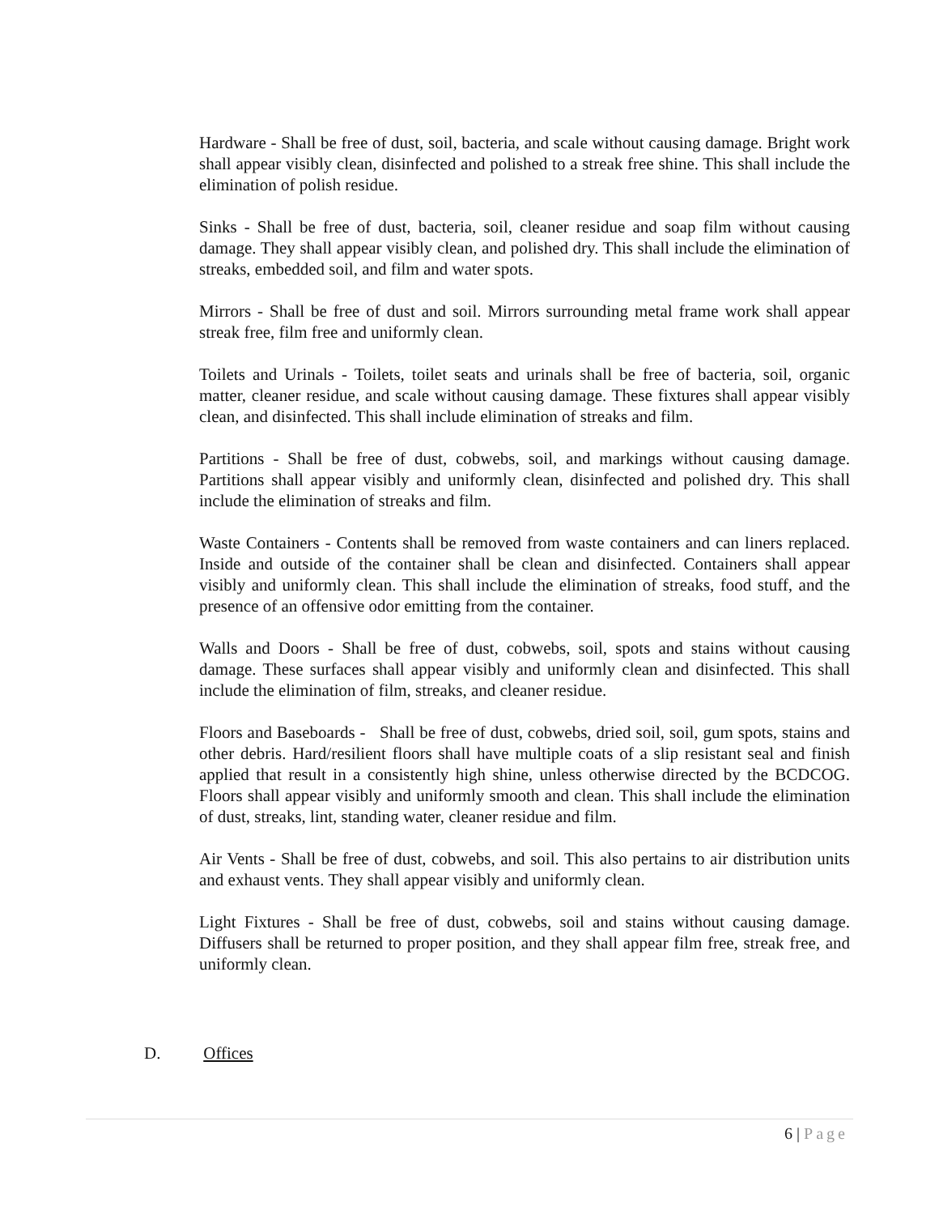Hardware - Shall be free of dust, soil, bacteria, and scale without causing damage. Bright work shall appear visibly clean, disinfected and polished to a streak free shine. This shall include the elimination of polish residue.
Sinks - Shall be free of dust, bacteria, soil, cleaner residue and soap film without causing damage. They shall appear visibly clean, and polished dry. This shall include the elimination of streaks, embedded soil, and film and water spots.
Mirrors - Shall be free of dust and soil. Mirrors surrounding metal frame work shall appear streak free, film free and uniformly clean.
Toilets and Urinals - Toilets, toilet seats and urinals shall be free of bacteria, soil, organic matter, cleaner residue, and scale without causing damage. These fixtures shall appear visibly clean, and disinfected. This shall include elimination of streaks and film.
Partitions - Shall be free of dust, cobwebs, soil, and markings without causing damage. Partitions shall appear visibly and uniformly clean, disinfected and polished dry. This shall include the elimination of streaks and film.
Waste Containers - Contents shall be removed from waste containers and can liners replaced. Inside and outside of the container shall be clean and disinfected. Containers shall appear visibly and uniformly clean. This shall include the elimination of streaks, food stuff, and the presence of an offensive odor emitting from the container.
Walls and Doors - Shall be free of dust, cobwebs, soil, spots and stains without causing damage. These surfaces shall appear visibly and uniformly clean and disinfected. This shall include the elimination of film, streaks, and cleaner residue.
Floors and Baseboards - Shall be free of dust, cobwebs, dried soil, soil, gum spots, stains and other debris. Hard/resilient floors shall have multiple coats of a slip resistant seal and finish applied that result in a consistently high shine, unless otherwise directed by the BCDCOG. Floors shall appear visibly and uniformly smooth and clean. This shall include the elimination of dust, streaks, lint, standing water, cleaner residue and film.
Air Vents - Shall be free of dust, cobwebs, and soil. This also pertains to air distribution units and exhaust vents. They shall appear visibly and uniformly clean.
Light Fixtures - Shall be free of dust, cobwebs, soil and stains without causing damage. Diffusers shall be returned to proper position, and they shall appear film free, streak free, and uniformly clean.
D. Offices
6 | Page